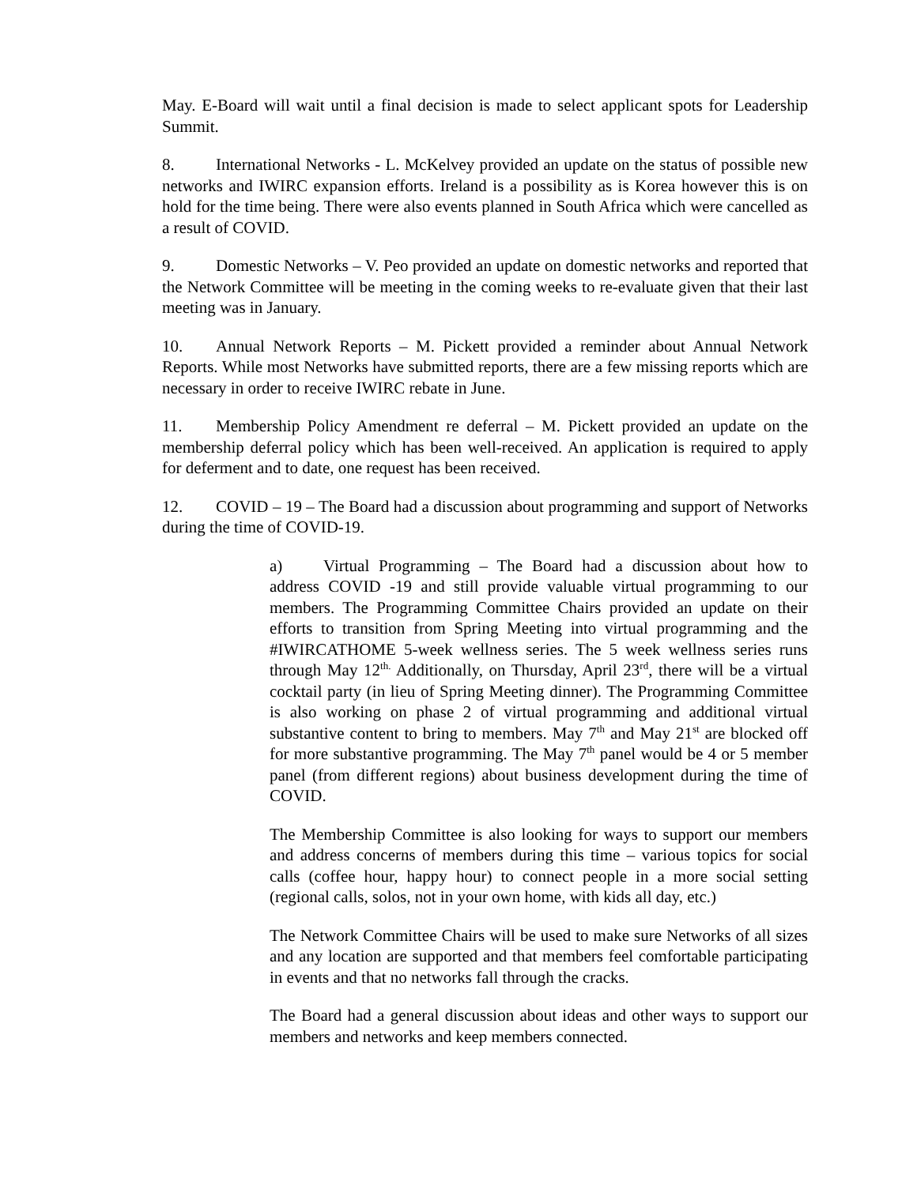May. E-Board will wait until a final decision is made to select applicant spots for Leadership Summit.
8. International Networks - L. McKelvey provided an update on the status of possible new networks and IWIRC expansion efforts. Ireland is a possibility as is Korea however this is on hold for the time being. There were also events planned in South Africa which were cancelled as a result of COVID.
9. Domestic Networks – V. Peo provided an update on domestic networks and reported that the Network Committee will be meeting in the coming weeks to re-evaluate given that their last meeting was in January.
10. Annual Network Reports – M. Pickett provided a reminder about Annual Network Reports. While most Networks have submitted reports, there are a few missing reports which are necessary in order to receive IWIRC rebate in June.
11. Membership Policy Amendment re deferral – M. Pickett provided an update on the membership deferral policy which has been well-received. An application is required to apply for deferment and to date, one request has been received.
12. COVID – 19 – The Board had a discussion about programming and support of Networks during the time of COVID-19.
a) Virtual Programming – The Board had a discussion about how to address COVID -19 and still provide valuable virtual programming to our members. The Programming Committee Chairs provided an update on their efforts to transition from Spring Meeting into virtual programming and the #IWIRCATHOME 5-week wellness series. The 5 week wellness series runs through May 12<sup>th.</sup> Additionally, on Thursday, April 23<sup>rd</sup>, there will be a virtual cocktail party (in lieu of Spring Meeting dinner). The Programming Committee is also working on phase 2 of virtual programming and additional virtual substantive content to bring to members. May 7<sup>th</sup> and May 21<sup>st</sup> are blocked off for more substantive programming. The May 7<sup>th</sup> panel would be 4 or 5 member panel (from different regions) about business development during the time of COVID.
The Membership Committee is also looking for ways to support our members and address concerns of members during this time – various topics for social calls (coffee hour, happy hour) to connect people in a more social setting (regional calls, solos, not in your own home, with kids all day, etc.)
The Network Committee Chairs will be used to make sure Networks of all sizes and any location are supported and that members feel comfortable participating in events and that no networks fall through the cracks.
The Board had a general discussion about ideas and other ways to support our members and networks and keep members connected.